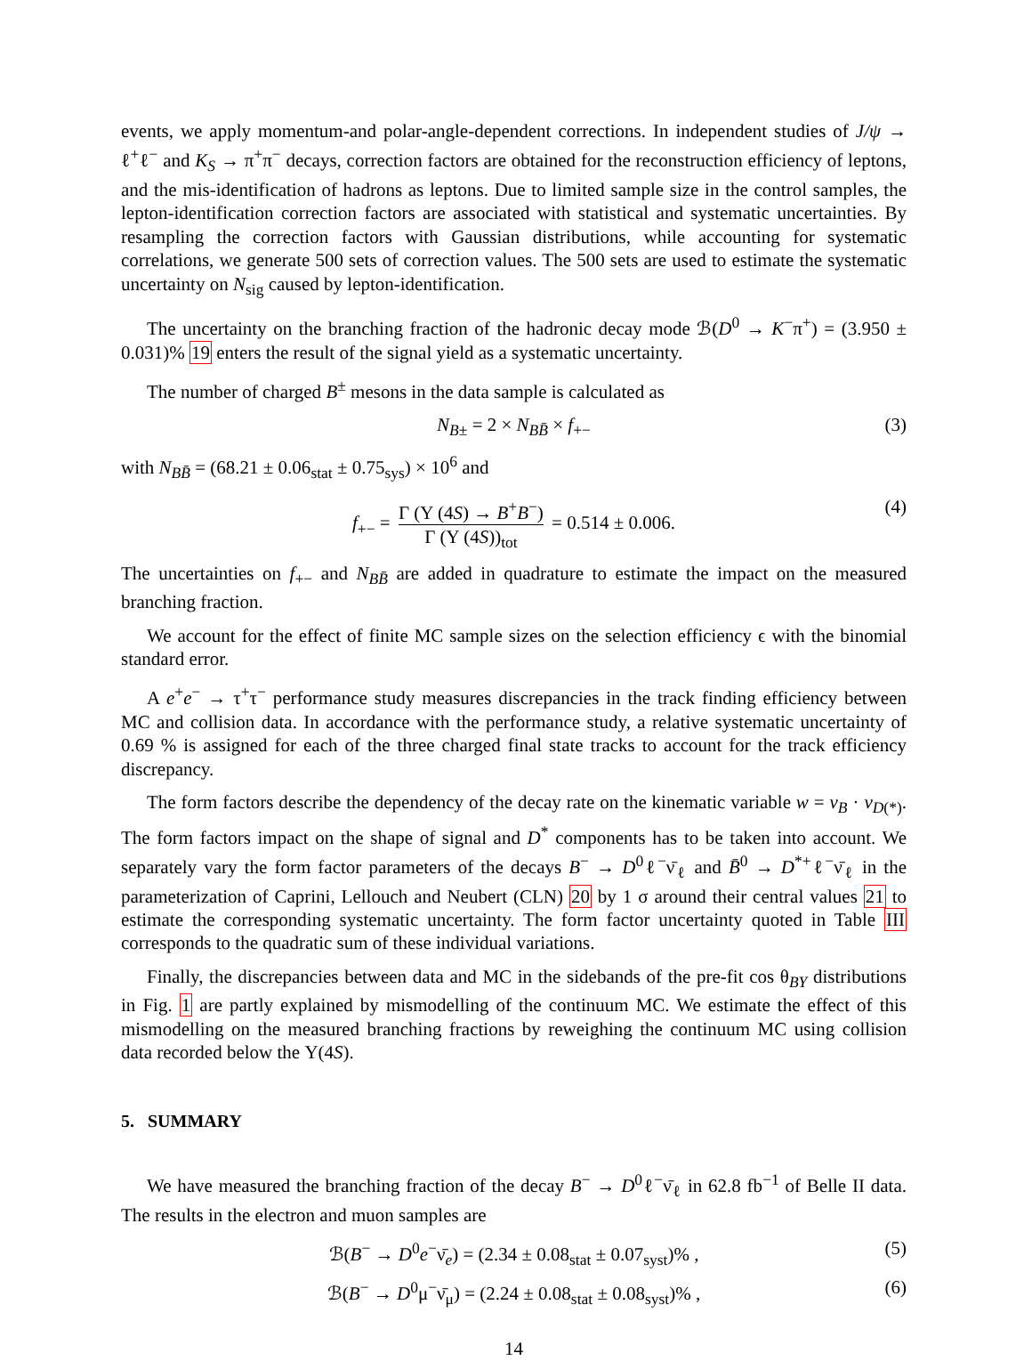events, we apply momentum-and polar-angle-dependent corrections. In independent studies of J/ψ → ℓ<sup>+</sup>ℓ<sup>−</sup> and K<sub>S</sub> → π<sup>+</sup>π<sup>−</sup> decays, correction factors are obtained for the reconstruction efficiency of leptons, and the mis-identification of hadrons as leptons. Due to limited sample size in the control samples, the lepton-identification correction factors are associated with statistical and systematic uncertainties. By resampling the correction factors with Gaussian distributions, while accounting for systematic correlations, we generate 500 sets of correction values. The 500 sets are used to estimate the systematic uncertainty on N<sub>sig</sub> caused by lepton-identification.
The uncertainty on the branching fraction of the hadronic decay mode ℬ(D<sup>0</sup> → K<sup>−</sup>π<sup>+</sup>) = (3.950 ± 0.031)% 19 enters the result of the signal yield as a systematic uncertainty.
The number of charged B<sup>±</sup> mesons in the data sample is calculated as
N<sub>B±</sub> = 2 × N<sub>BB̄</sub> × f<sub>+−</sub> (3)
with N<sub>BB̄</sub> = (68.21 ± 0.06<sub>stat</sub> ± 0.75<sub>sys</sub>) × 10<sup>6</sup> and
f<sub>+−</sub> = Γ (Υ (4S) → B<sup>+</sup>B<sup>−</sup>) Γ (Υ (4S))<sub>tot</sub> = 0.514 ± 0.006. (4)
The uncertainties on f<sub>+−</sub> and N<sub>BB̄</sub> are added in quadrature to estimate the impact on the measured branching fraction.
We account for the effect of finite MC sample sizes on the selection efficiency ϵ with the binomial standard error.
A e<sup>+</sup>e<sup>−</sup> → τ<sup>+</sup>τ<sup>−</sup> performance study measures discrepancies in the track finding efficiency between MC and collision data. In accordance with the performance study, a relative systematic uncertainty of 0.69 % is assigned for each of the three charged final state tracks to account for the track efficiency discrepancy.
The form factors describe the dependency of the decay rate on the kinematic variable w = v<sub>B</sub> · v<sub>D(*)</sub>. The form factors impact on the shape of signal and D<sup>*</sup> components has to be taken into account. We separately vary the form factor parameters of the decays B<sup>−</sup> → D<sup>0</sup>ℓ<sup>−</sup>ν̄<sub>ℓ</sub> and B̄<sup>0</sup> → D<sup>*+</sup>ℓ<sup>−</sup>ν̄<sub>ℓ</sub> in the parameterization of Caprini, Lellouch and Neubert (CLN) 20 by 1 σ around their central values 21 to estimate the corresponding systematic uncertainty. The form factor uncertainty quoted in Table III corresponds to the quadratic sum of these individual variations.
Finally, the discrepancies between data and MC in the sidebands of the pre-fit cos θ<sub>BY</sub> distributions in Fig. 1 are partly explained by mismodelling of the continuum MC. We estimate the effect of this mismodelling on the measured branching fractions by reweighing the continuum MC using collision data recorded below the Υ(4S).
5. SUMMARY
We have measured the branching fraction of the decay B<sup>−</sup> → D<sup>0</sup>ℓ<sup>−</sup>ν̄<sub>ℓ</sub> in 62.8 fb<sup>−1</sup> of Belle II data. The results in the electron and muon samples are
ℬ(B<sup>−</sup> → D<sup>0</sup>e<sup>−</sup>ν̄<sub>e</sub>) = (2.34 ± 0.08<sub>stat</sub> ± 0.07<sub>syst</sub>)% , (5)
ℬ(B<sup>−</sup> → D<sup>0</sup>μ<sup>−</sup>ν̄<sub>μ</sub>) = (2.24 ± 0.08<sub>stat</sub> ± 0.08<sub>syst</sub>)% , (6)
14